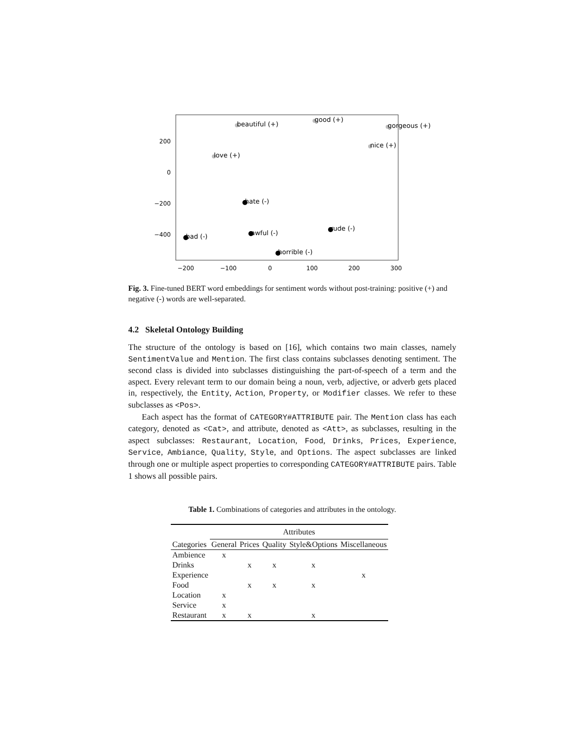200
0
−200
−400
−200
−100
0
100
200
300
beautiful (+)
good (+)
gorgeous (+)
nice (+)
love (+)
hate (-)
bad (-)
awful (-)
rude (-)
horrible (-)
Fig. 3. Fine-tuned BERT word embeddings for sentiment words without post-training: positive (+) and negative (-) words are well-separated.
4.2 Skeletal Ontology Building
The structure of the ontology is based on [16], which contains two main classes, namely SentimentValue and Mention. The first class contains subclasses denoting sentiment. The second class is divided into subclasses distinguishing the part-of-speech of a term and the aspect. Every relevant term to our domain being a noun, verb, adjective, or adverb gets placed in, respectively, the Entity, Action, Property, or Modifier classes. We refer to these subclasses as <Pos>.
Each aspect has the format of CATEGORY#ATTRIBUTE pair. The Mention class has each category, denoted as <Cat>, and attribute, denoted as <Att>, as subclasses, resulting in the aspect subclasses: Restaurant, Location, Food, Drinks, Prices, Experience, Service, Ambiance, Quality, Style, and Options. The aspect subclasses are linked through one or multiple aspect properties to corresponding CATEGORY#ATTRIBUTE pairs. Table 1 shows all possible pairs.
Table 1. Combinations of categories and attributes in the ontology.
| | Attributes | | | | |
| --- | --- | --- | --- | --- | --- |
| Categories | General | Prices | Quality | Style&Options | Miscellaneous |
| Ambience | x | | | | |
| Drinks | | x | x | x | |
| Experience | | | | | x |
| Food | | x | x | x | |
| Location | x | | | | |
| Service | x | | | | |
| Restaurant | x | x | | x | |